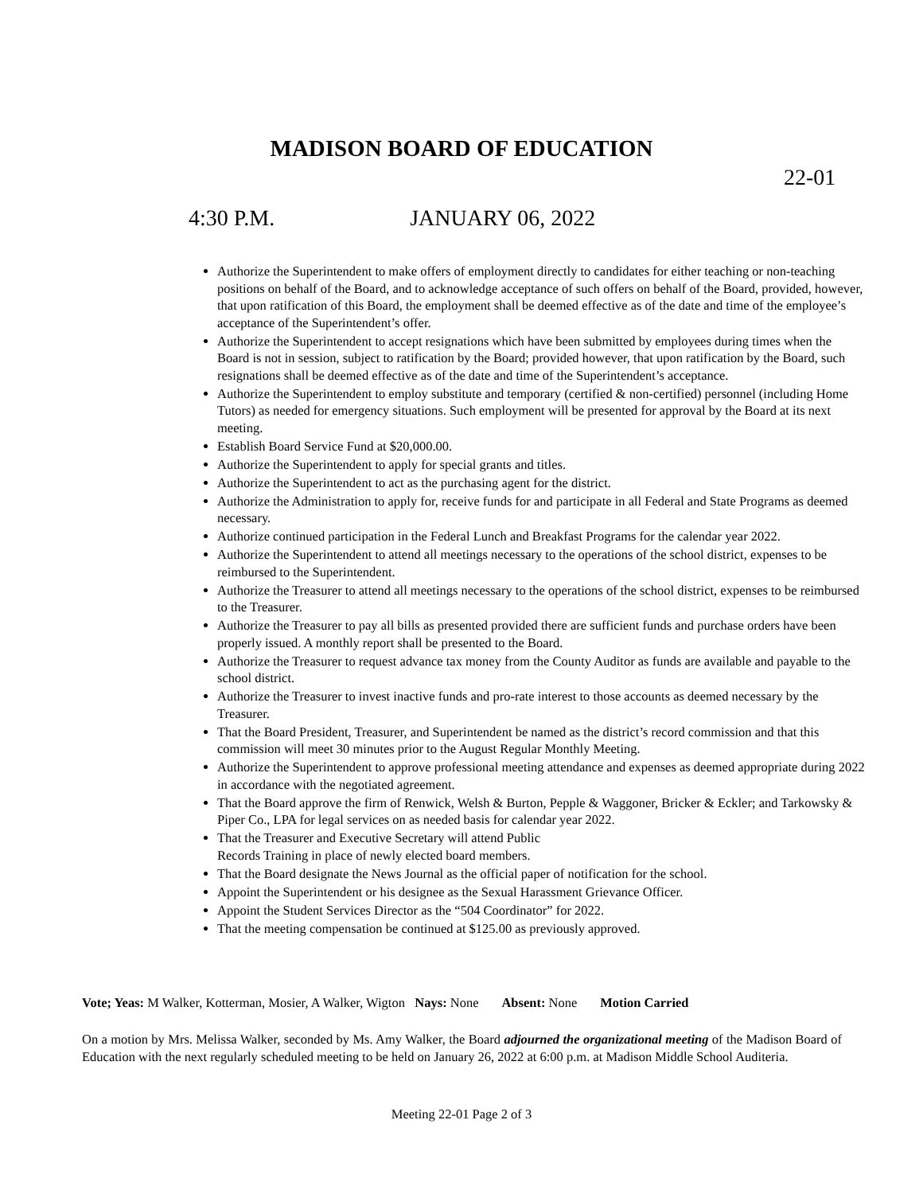MADISON BOARD OF EDUCATION
22-01
4:30 P.M. JANUARY 06, 2022
Authorize the Superintendent to make offers of employment directly to candidates for either teaching or non-teaching positions on behalf of the Board, and to acknowledge acceptance of such offers on behalf of the Board, provided, however, that upon ratification of this Board, the employment shall be deemed effective as of the date and time of the employee’s acceptance of the Superintendent’s offer.
Authorize the Superintendent to accept resignations which have been submitted by employees during times when the Board is not in session, subject to ratification by the Board; provided however, that upon ratification by the Board, such resignations shall be deemed effective as of the date and time of the Superintendent’s acceptance.
Authorize the Superintendent to employ substitute and temporary (certified & non-certified) personnel (including Home Tutors) as needed for emergency situations. Such employment will be presented for approval by the Board at its next meeting.
Establish Board Service Fund at $20,000.00.
Authorize the Superintendent to apply for special grants and titles.
Authorize the Superintendent to act as the purchasing agent for the district.
Authorize the Administration to apply for, receive funds for and participate in all Federal and State Programs as deemed necessary.
Authorize continued participation in the Federal Lunch and Breakfast Programs for the calendar year 2022.
Authorize the Superintendent to attend all meetings necessary to the operations of the school district, expenses to be reimbursed to the Superintendent.
Authorize the Treasurer to attend all meetings necessary to the operations of the school district, expenses to be reimbursed to the Treasurer.
Authorize the Treasurer to pay all bills as presented provided there are sufficient funds and purchase orders have been properly issued. A monthly report shall be presented to the Board.
Authorize the Treasurer to request advance tax money from the County Auditor as funds are available and payable to the school district.
Authorize the Treasurer to invest inactive funds and pro-rate interest to those accounts as deemed necessary by the Treasurer.
That the Board President, Treasurer, and Superintendent be named as the district’s record commission and that this commission will meet 30 minutes prior to the August Regular Monthly Meeting.
Authorize the Superintendent to approve professional meeting attendance and expenses as deemed appropriate during 2022 in accordance with the negotiated agreement.
That the Board approve the firm of Renwick, Welsh & Burton, Pepple & Waggoner, Bricker & Eckler; and Tarkowsky & Piper Co., LPA for legal services on as needed basis for calendar year 2022.
That the Treasurer and Executive Secretary will attend Public
Records Training in place of newly elected board members.
That the Board designate the News Journal as the official paper of notification for the school.
Appoint the Superintendent or his designee as the Sexual Harassment Grievance Officer.
Appoint the Student Services Director as the “504 Coordinator” for 2022.
That the meeting compensation be continued at $125.00 as previously approved.
Vote; Yeas: M Walker, Kotterman, Mosier, A Walker, Wigton Nays: None Absent: None Motion Carried
On a motion by Mrs. Melissa Walker, seconded by Ms. Amy Walker, the Board adjourned the organizational meeting of the Madison Board of Education with the next regularly scheduled meeting to be held on January 26, 2022 at 6:00 p.m. at Madison Middle School Auditeria.
Meeting 22-01 Page 2 of 3